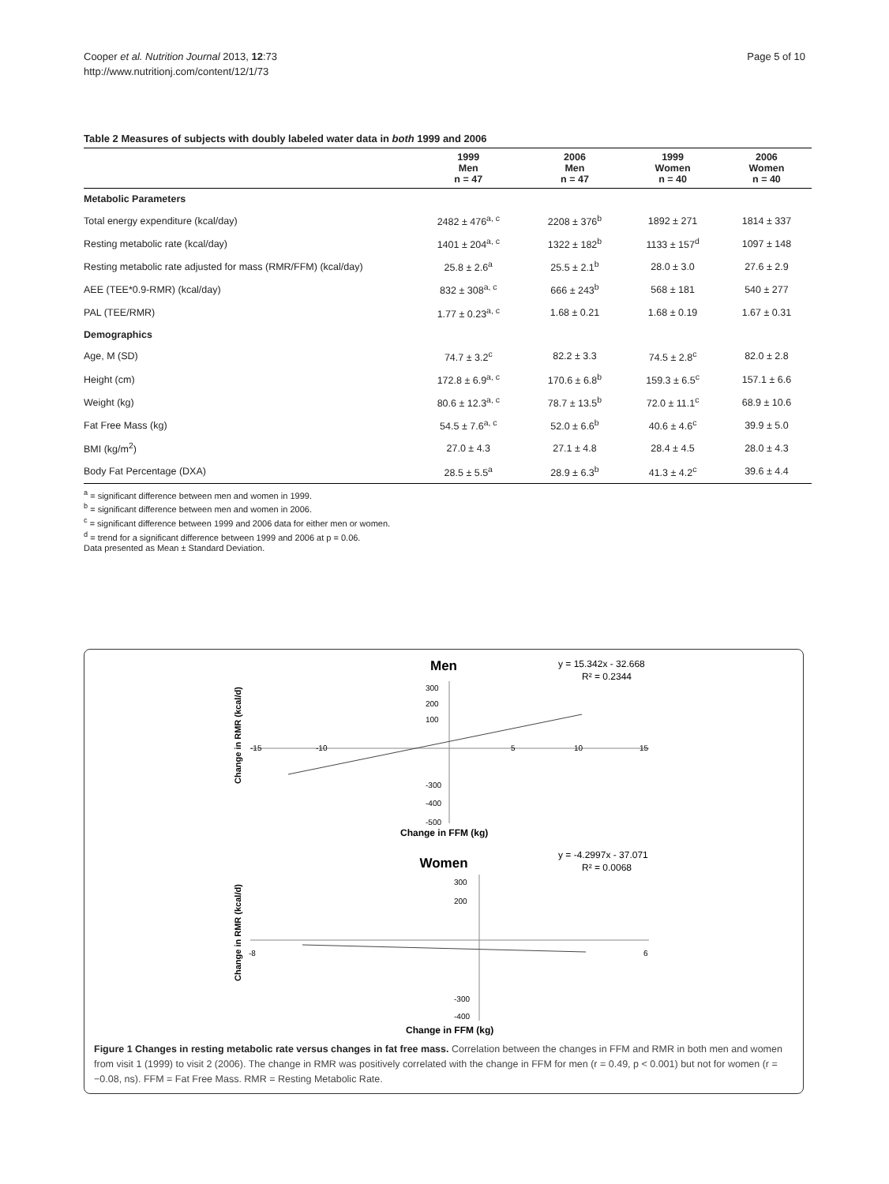Cooper et al. Nutrition Journal 2013, 12:73
http://www.nutritionj.com/content/12/1/73
Page 5 of 10
Table 2 Measures of subjects with doubly labeled water data in both 1999 and 2006
| | 1999 Men n = 47 | 2006 Men n = 47 | 1999 Women n = 40 | 2006 Women n = 40 |
| --- | --- | --- | --- | --- |
| Metabolic Parameters | | | | |
| Total energy expenditure (kcal/day) | 2482 ± 476<sup>a, c</sup> | 2208 ± 376<sup>b</sup> | 1892 ± 271 | 1814 ± 337 |
| Resting metabolic rate (kcal/day) | 1401 ± 204<sup>a, c</sup> | 1322 ± 182<sup>b</sup> | 1133 ± 157<sup>d</sup> | 1097 ± 148 |
| Resting metabolic rate adjusted for mass (RMR/FFM) (kcal/day) | 25.8 ± 2.6<sup>a</sup> | 25.5 ± 2.1<sup>b</sup> | 28.0 ± 3.0 | 27.6 ± 2.9 |
| AEE (TEE*0.9-RMR) (kcal/day) | 832 ± 308<sup>a, c</sup> | 666 ± 243<sup>b</sup> | 568 ± 181 | 540 ± 277 |
| PAL (TEE/RMR) | 1.77 ± 0.23<sup>a, c</sup> | 1.68 ± 0.21 | 1.68 ± 0.19 | 1.67 ± 0.31 |
| Demographics | | | | |
| Age, M (SD) | 74.7 ± 3.2<sup>c</sup> | 82.2 ± 3.3 | 74.5 ± 2.8<sup>c</sup> | 82.0 ± 2.8 |
| Height (cm) | 172.8 ± 6.9<sup>a, c</sup> | 170.6 ± 6.8<sup>b</sup> | 159.3 ± 6.5<sup>c</sup> | 157.1 ± 6.6 |
| Weight (kg) | 80.6 ± 12.3<sup>a, c</sup> | 78.7 ± 13.5<sup>b</sup> | 72.0 ± 11.1<sup>c</sup> | 68.9 ± 10.6 |
| Fat Free Mass (kg) | 54.5 ± 7.6<sup>a, c</sup> | 52.0 ± 6.6<sup>b</sup> | 40.6 ± 4.6<sup>c</sup> | 39.9 ± 5.0 |
| BMI (kg/m<sup>2</sup>) | 27.0 ± 4.3 | 27.1 ± 4.8 | 28.4 ± 4.5 | 28.0 ± 4.3 |
| Body Fat Percentage (DXA) | 28.5 ± 5.5<sup>a</sup> | 28.9 ± 6.3<sup>b</sup> | 41.3 ± 4.2<sup>c</sup> | 39.6 ± 4.4 |
<sup>a</sup> = significant difference between men and women in 1999.
<sup>b</sup> = significant difference between men and women in 2006.
<sup>c</sup> = significant difference between 1999 and 2006 data for either men or women.
<sup>d</sup> = trend for a significant difference between 1999 and 2006 at p = 0.06.
Data presented as Mean ± Standard Deviation.
Men
y = 15.342x - 32.668
R² = 0.2344
-15
-10
5
10
15
300
200
100
-300
-400
-500
Change in FFM (kg)
Change in RMR (kcal/d)
Women
y = -4.2997x - 37.071
R² = 0.0068
-8
6
300
200
-300
-400
Change in FFM (kg)
Change in RMR (kcal/d)
Figure 1 Changes in resting metabolic rate versus changes in fat free mass. Correlation between the changes in FFM and RMR in both men and women from visit 1 (1999) to visit 2 (2006). The change in RMR was positively correlated with the change in FFM for men (r = 0.49, p < 0.001) but not for women (r = −0.08, ns). FFM = Fat Free Mass. RMR = Resting Metabolic Rate.